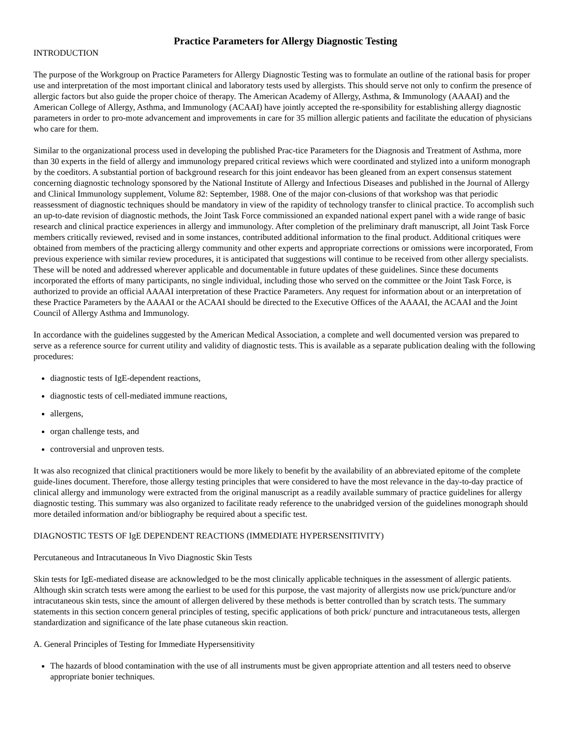Practice Parameters for Allergy Diagnostic Testing
INTRODUCTION
The purpose of the Workgroup on Practice Parameters for Allergy Diagnostic Testing was to formulate an outline of the rational basis for proper use and interpretation of the most important clinical and laboratory tests used by allergists. This should serve not only to confirm the presence of allergic factors but also guide the proper choice of therapy. The American Academy of Allergy, Asthma, & Immunology (AAAAI) and the American College of Allergy, Asthma, and Immunology (ACAAI) have jointly accepted the re-sponsibility for establishing allergy diagnostic parameters in order to pro-mote advancement and improvements in care for 35 million allergic patients and facilitate the education of physicians who care for them.
Similar to the organizational process used in developing the published Prac-tice Parameters for the Diagnosis and Treatment of Asthma, more than 30 experts in the field of allergy and immunology prepared critical reviews which were coordinated and stylized into a uniform monograph by the coeditors. A substantial portion of background research for this joint endeavor has been gleaned from an expert consensus statement concerning diagnostic technology sponsored by the National Institute of Allergy and Infectious Diseases and published in the Journal of Allergy and Clinical Immunology supplement, Volume 82: September, 1988. One of the major con-clusions of that workshop was that periodic reassessment of diagnostic techniques should be mandatory in view of the rapidity of technology transfer to clinical practice. To accomplish such an up-to-date revision of diagnostic methods, the Joint Task Force commissioned an expanded national expert panel with a wide range of basic research and clinical practice experiences in allergy and immunology. After completion of the preliminary draft manuscript, all Joint Task Force members critically reviewed, revised and in some instances, contributed additional information to the final product. Additional critiques were obtained from members of the practicing allergy community and other experts and appropriate corrections or omissions were incorporated, From previous experience with similar review procedures, it is anticipated that suggestions will continue to be received from other allergy specialists. These will be noted and addressed wherever applicable and documentable in future updates of these guidelines. Since these documents incorporated the efforts of many participants, no single individual, including those who served on the committee or the Joint Task Force, is authorized to provide an official AAAAI interpretation of these Practice Parameters. Any request for information about or an interpretation of these Practice Parameters by the AAAAI or the ACAAI should be directed to the Executive Offices of the AAAAI, the ACAAI and the Joint Council of Allergy Asthma and Immunology.
In accordance with the guidelines suggested by the American Medical Association, a complete and well documented version was prepared to serve as a reference source for current utility and validity of diagnostic tests. This is available as a separate publication dealing with the following procedures:
diagnostic tests of IgE-dependent reactions,
diagnostic tests of cell-mediated immune reactions,
allergens,
organ challenge tests, and
controversial and unproven tests.
It was also recognized that clinical practitioners would be more likely to benefit by the availability of an abbreviated epitome of the complete guide-lines document. Therefore, those allergy testing principles that were considered to have the most relevance in the day-to-day practice of clinical allergy and immunology were extracted from the original manuscript as a readily available summary of practice guidelines for allergy diagnostic testing. This summary was also organized to facilitate ready reference to the unabridged version of the guidelines monograph should more detailed information and/or bibliography be required about a specific test.
DIAGNOSTIC TESTS OF IgE DEPENDENT REACTIONS (IMMEDIATE HYPERSENSITIVITY)
Percutaneous and Intracutaneous In Vivo Diagnostic Skin Tests
Skin tests for IgE-mediated disease are acknowledged to be the most clinically applicable techniques in the assessment of allergic patients. Although skin scratch tests were among the earliest to be used for this purpose, the vast majority of allergists now use prick/puncture and/or intracutaneous skin tests, since the amount of allergen delivered by these methods is better controlled than by scratch tests. The summary statements in this section concern general principles of testing, specific applications of both prick/ puncture and intracutaneous tests, allergen standardization and significance of the late phase cutaneous skin reaction.
A. General Principles of Testing for Immediate Hypersensitivity
The hazards of blood contamination with the use of all instruments must be given appropriate attention and all testers need to observe appropriate bonier techniques.